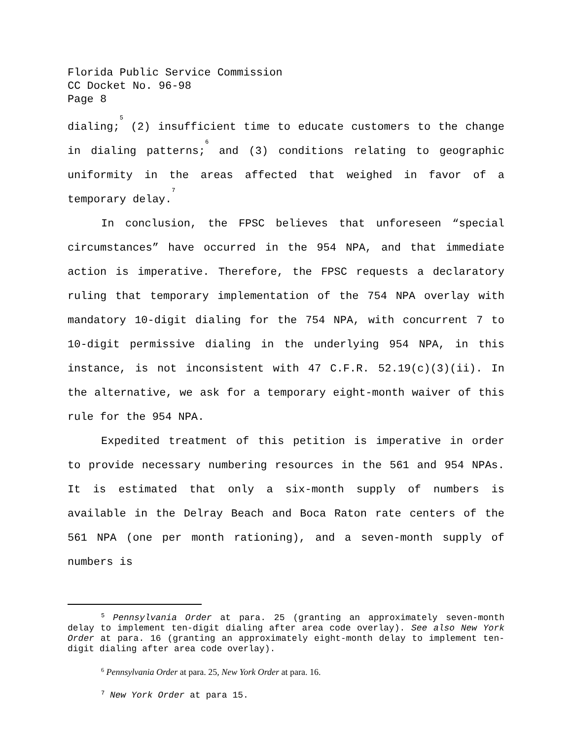Florida Public Service Commission
CC Docket No. 96-98
Page 8
dialing;<sup>5</sup> (2) insufficient time to educate customers to the change in dialing patterns;<sup>6</sup> and (3) conditions relating to geographic uniformity in the areas affected that weighed in favor of a temporary delay.<sup>7</sup>
In conclusion, the FPSC believes that unforeseen “special circumstances” have occurred in the 954 NPA, and that immediate action is imperative. Therefore, the FPSC requests a declaratory ruling that temporary implementation of the 754 NPA overlay with mandatory 10-digit dialing for the 754 NPA, with concurrent 7 to 10-digit permissive dialing in the underlying 954 NPA, in this instance, is not inconsistent with 47 C.F.R. 52.19(c)(3)(ii). In the alternative, we ask for a temporary eight-month waiver of this rule for the 954 NPA.
Expedited treatment of this petition is imperative in order to provide necessary numbering resources in the 561 and 954 NPAs. It is estimated that only a six-month supply of numbers is available in the Delray Beach and Boca Raton rate centers of the 561 NPA (one per month rationing), and a seven-month supply of numbers is
<sup>5</sup> Pennsylvania Order at para. 25 (granting an approximately seven-month delay to implement ten-digit dialing after area code overlay). See also New York Order at para. 16 (granting an approximately eight-month delay to implement ten-digit dialing after area code overlay).
<sup>6</sup> Pennsylvania Order at para. 25, New York Order at para. 16.
<sup>7</sup> New York Order at para 15.